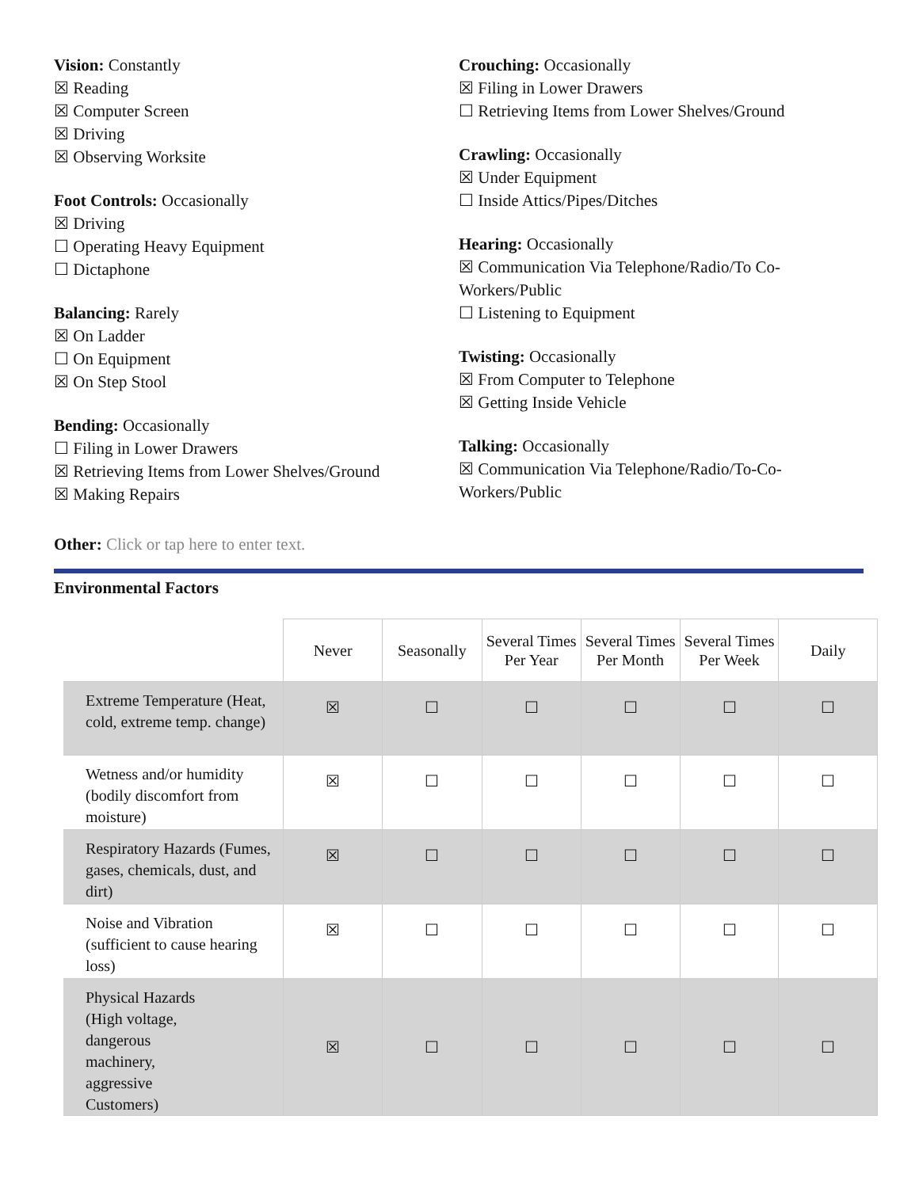Vision: Constantly
☒ Reading
☒ Computer Screen
☒ Driving
☒ Observing Worksite
Foot Controls: Occasionally
☒ Driving
☐ Operating Heavy Equipment
☐ Dictaphone
Balancing: Rarely
☒ On Ladder
☐ On Equipment
☒ On Step Stool
Bending: Occasionally
☐ Filing in Lower Drawers
☒ Retrieving Items from Lower Shelves/Ground
☒ Making Repairs
Crouching: Occasionally
☒ Filing in Lower Drawers
☐ Retrieving Items from Lower Shelves/Ground
Crawling: Occasionally
☒ Under Equipment
☐ Inside Attics/Pipes/Ditches
Hearing: Occasionally
☒ Communication Via Telephone/Radio/To Co-Workers/Public
☐ Listening to Equipment
Twisting: Occasionally
☒ From Computer to Telephone
☒ Getting Inside Vehicle
Talking: Occasionally
☒ Communication Via Telephone/Radio/To-Co-Workers/Public
Other: Click or tap here to enter text.
Environmental Factors
| | Never | Seasonally | Several Times Per Year | Several Times Per Month | Several Times Per Week | Daily |
| --- | --- | --- | --- | --- | --- | --- |
| Extreme Temperature (Heat, cold, extreme temp. change) | ☒ | ☐ | ☐ | ☐ | ☐ | ☐ |
| Wetness and/or humidity (bodily discomfort from moisture) | ☒ | ☐ | ☐ | ☐ | ☐ | ☐ |
| Respiratory Hazards (Fumes, gases, chemicals, dust, and dirt) | ☒ | ☐ | ☐ | ☐ | ☐ | ☐ |
| Noise and Vibration (sufficient to cause hearing loss) | ☒ | ☐ | ☐ | ☐ | ☐ | ☐ |
| Physical Hazards (High voltage, dangerous machinery, aggressive Customers) | ☒ | ☐ | ☐ | ☐ | ☐ | ☐ |